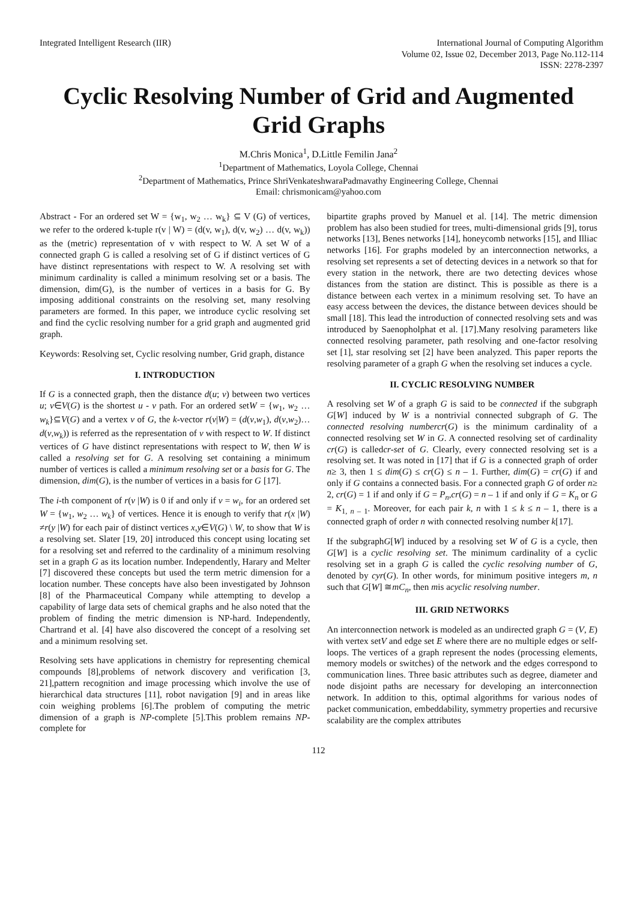Integrated Intelligent Research (IIR)
International Journal of Computing Algorithm
Volume 02, Issue 02, December 2013, Page No.112-114
ISSN: 2278-2397
Cyclic Resolving Number of Grid and Augmented Grid Graphs
M.Chris Monica<sup>1</sup>, D.Little Femilin Jana<sup>2</sup>
<sup>1</sup> Department of Mathematics, Loyola College, Chennai
<sup>2</sup> Department of Mathematics, Prince ShriVenkateshwaraPadmavathy Engineering College, Chennai
Email: chrismonicam@yahoo.com
Abstract - For an ordered set W = {w<sub>1</sub>, w<sub>2</sub> … w<sub>k</sub>} ⊆ V (G) of vertices, we refer to the ordered k-tuple r(v | W) = (d(v, w<sub>1</sub>), d(v, w<sub>2</sub>) … d(v, w<sub>k</sub>)) as the (metric) representation of v with respect to W. A set W of a connected graph G is called a resolving set of G if distinct vertices of G have distinct representations with respect to W. A resolving set with minimum cardinality is called a minimum resolving set or a basis. The dimension, dim(G), is the number of vertices in a basis for G. By imposing additional constraints on the resolving set, many resolving parameters are formed. In this paper, we introduce cyclic resolving set and find the cyclic resolving number for a grid graph and augmented grid graph.
Keywords: Resolving set, Cyclic resolving number, Grid graph, distance
I. INTRODUCTION
If G is a connected graph, then the distance d(u; v) between two vertices u; v∈V(G) is the shortest u - v path. For an ordered setW = {w<sub>1</sub>, w<sub>2</sub> … w<sub>k</sub>}⊆V(G) and a vertex v of G, the k-vector r(v|W) = (d(v,w<sub>1</sub>), d(v,w<sub>2</sub>)… d(v,w<sub>k</sub>)) is referred as the representation of v with respect to W. If distinct vertices of G have distinct representations with respect to W, then W is called a resolving set for G. A resolving set containing a minimum number of vertices is called a minimum resolving set or a basis for G. The dimension, dim(G), is the number of vertices in a basis for G [17].
The i-th component of r(v |W) is 0 if and only if v = w<sub>i</sub>, for an ordered set W = {w<sub>1</sub>, w<sub>2</sub> … w<sub>k</sub>} of vertices. Hence it is enough to verify that r(x |W) ≠r(y |W) for each pair of distinct vertices x,y∈V(G) \ W, to show that W is a resolving set. Slater [19, 20] introduced this concept using locating set for a resolving set and referred to the cardinality of a minimum resolving set in a graph G as its location number. Independently, Harary and Melter [7] discovered these concepts but used the term metric dimension for a location number. These concepts have also been investigated by Johnson [8] of the Pharmaceutical Company while attempting to develop a capability of large data sets of chemical graphs and he also noted that the problem of finding the metric dimension is NP-hard. Independently, Chartrand et al. [4] have also discovered the concept of a resolving set and a minimum resolving set.
Resolving sets have applications in chemistry for representing chemical compounds [8],problems of network discovery and verification [3, 21],pattern recognition and image processing which involve the use of hierarchical data structures [11], robot navigation [9] and in areas like coin weighing problems [6].The problem of computing the metric dimension of a graph is NP-complete [5].This problem remains NP-complete for
bipartite graphs proved by Manuel et al. [14]. The metric dimension problem has also been studied for trees, multi-dimensional grids [9], torus networks [13], Benes networks [14], honeycomb networks [15], and Illiac networks [16]. For graphs modeled by an interconnection networks, a resolving set represents a set of detecting devices in a network so that for every station in the network, there are two detecting devices whose distances from the station are distinct. This is possible as there is a distance between each vertex in a minimum resolving set. To have an easy access between the devices, the distance between devices should be small [18]. This lead the introduction of connected resolving sets and was introduced by Saenopholphat et al. [17].Many resolving parameters like connected resolving parameter, path resolving and one-factor resolving set [1], star resolving set [2] have been analyzed. This paper reports the resolving parameter of a graph G when the resolving set induces a cycle.
II. CYCLIC RESOLVING NUMBER
A resolving set W of a graph G is said to be connected if the subgraph G[W] induced by W is a nontrivial connected subgraph of G. The connected resolving numbercr(G) is the minimum cardinality of a connected resolving set W in G. A connected resolving set of cardinality cr(G) is calledcr-set of G. Clearly, every connected resolving set is a resolving set. It was noted in [17] that if G is a connected graph of order n≥ 3, then 1 ≤ dim(G) ≤ cr(G) ≤ n – 1. Further, dim(G) = cr(G) if and only if G contains a connected basis. For a connected graph G of order n≥ 2, cr(G) = 1 if and only if G = P<sub>n</sub>,cr(G) = n – 1 if and only if G = K<sub>n</sub> or G = K<sub>1, n – 1</sub>. Moreover, for each pair k, n with 1 ≤ k ≤ n – 1, there is a connected graph of order n with connected resolving number k[17].
If the subgraphG[W] induced by a resolving set W of G is a cycle, then G[W] is a cyclic resolving set. The minimum cardinality of a cyclic resolving set in a graph G is called the cyclic resolving number of G, denoted by cyr(G). In other words, for minimum positive integers m, n such that G[W] ≅mC<sub>n</sub>, then mis acyclic resolving number.
III. GRID NETWORKS
An interconnection network is modeled as an undirected graph G = (V, E) with vertex setV and edge set E where there are no multiple edges or self-loops. The vertices of a graph represent the nodes (processing elements, memory models or switches) of the network and the edges correspond to communication lines. Three basic attributes such as degree, diameter and node disjoint paths are necessary for developing an interconnection network. In addition to this, optimal algorithms for various nodes of packet communication, embeddability, symmetry properties and recursive scalability are the complex attributes
112